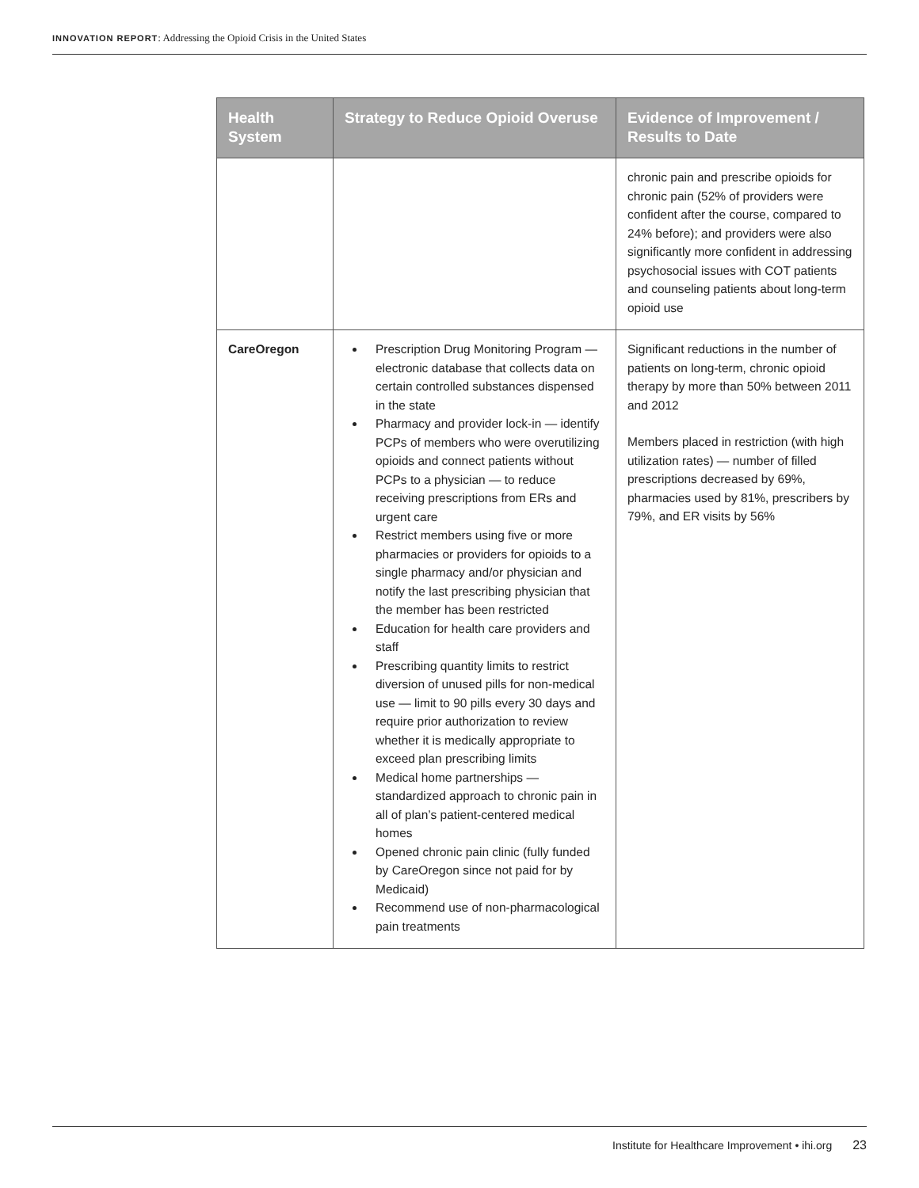INNOVATION REPORT: Addressing the Opioid Crisis in the United States
| Health System | Strategy to Reduce Opioid Overuse | Evidence of Improvement / Results to Date |
| --- | --- | --- |
| | | chronic pain and prescribe opioids for chronic pain (52% of providers were confident after the course, compared to 24% before); and providers were also significantly more confident in addressing psychosocial issues with COT patients and counseling patients about long-term opioid use |
| CareOregon | Prescription Drug Monitoring Program — electronic database that collects data on certain controlled substances dispensed in the state Pharmacy and provider lock-in — identify PCPs of members who were overutilizing opioids and connect patients without PCPs to a physician — to reduce receiving prescriptions from ERs and urgent care Restrict members using five or more pharmacies or providers for opioids to a single pharmacy and/or physician and notify the last prescribing physician that the member has been restricted Education for health care providers and staff Prescribing quantity limits to restrict diversion of unused pills for non-medical use — limit to 90 pills every 30 days and require prior authorization to review whether it is medically appropriate to exceed plan prescribing limits Medical home partnerships — standardized approach to chronic pain in all of plan’s patient-centered medical homes Opened chronic pain clinic (fully funded by CareOregon since not paid for by Medicaid) Recommend use of non-pharmacological pain treatments | Significant reductions in the number of patients on long-term, chronic opioid therapy by more than 50% between 2011 and 2012 Members placed in restriction (with high utilization rates) — number of filled prescriptions decreased by 69%, pharmacies used by 81%, prescribers by 79%, and ER visits by 56% |
Institute for Healthcare Improvement • ihi.org 23